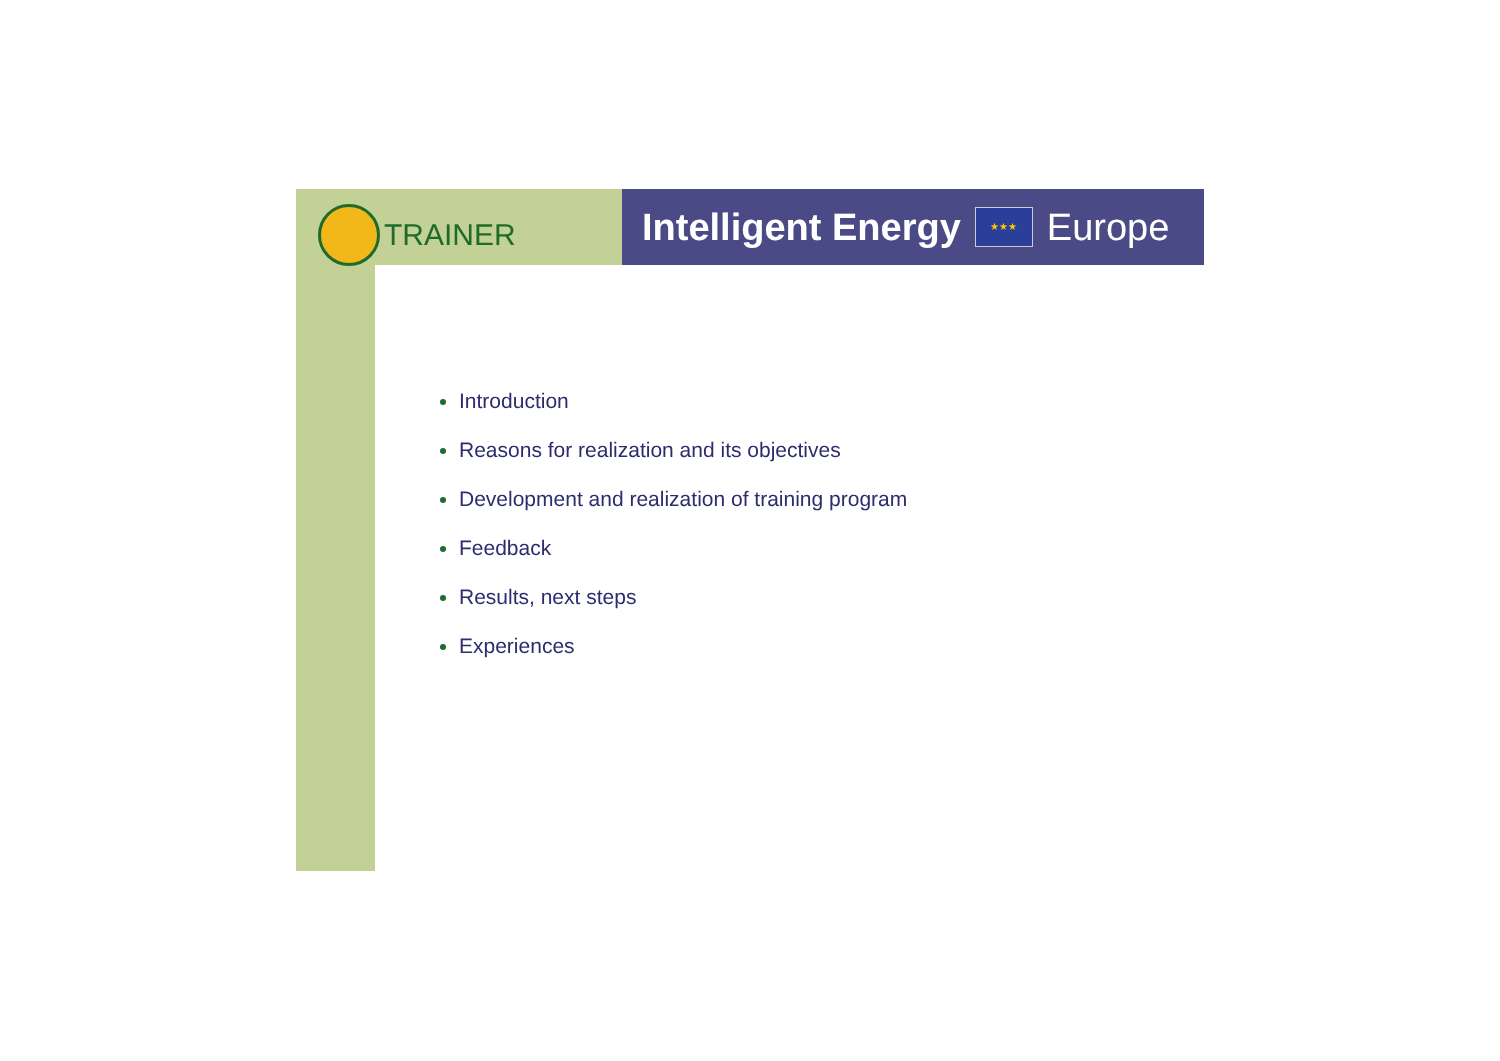TRAINER
Intelligent Energy ★★★ Europe
Introduction
Reasons for realization and its objectives
Development and realization of training program
Feedback
Results, next steps
Experiences